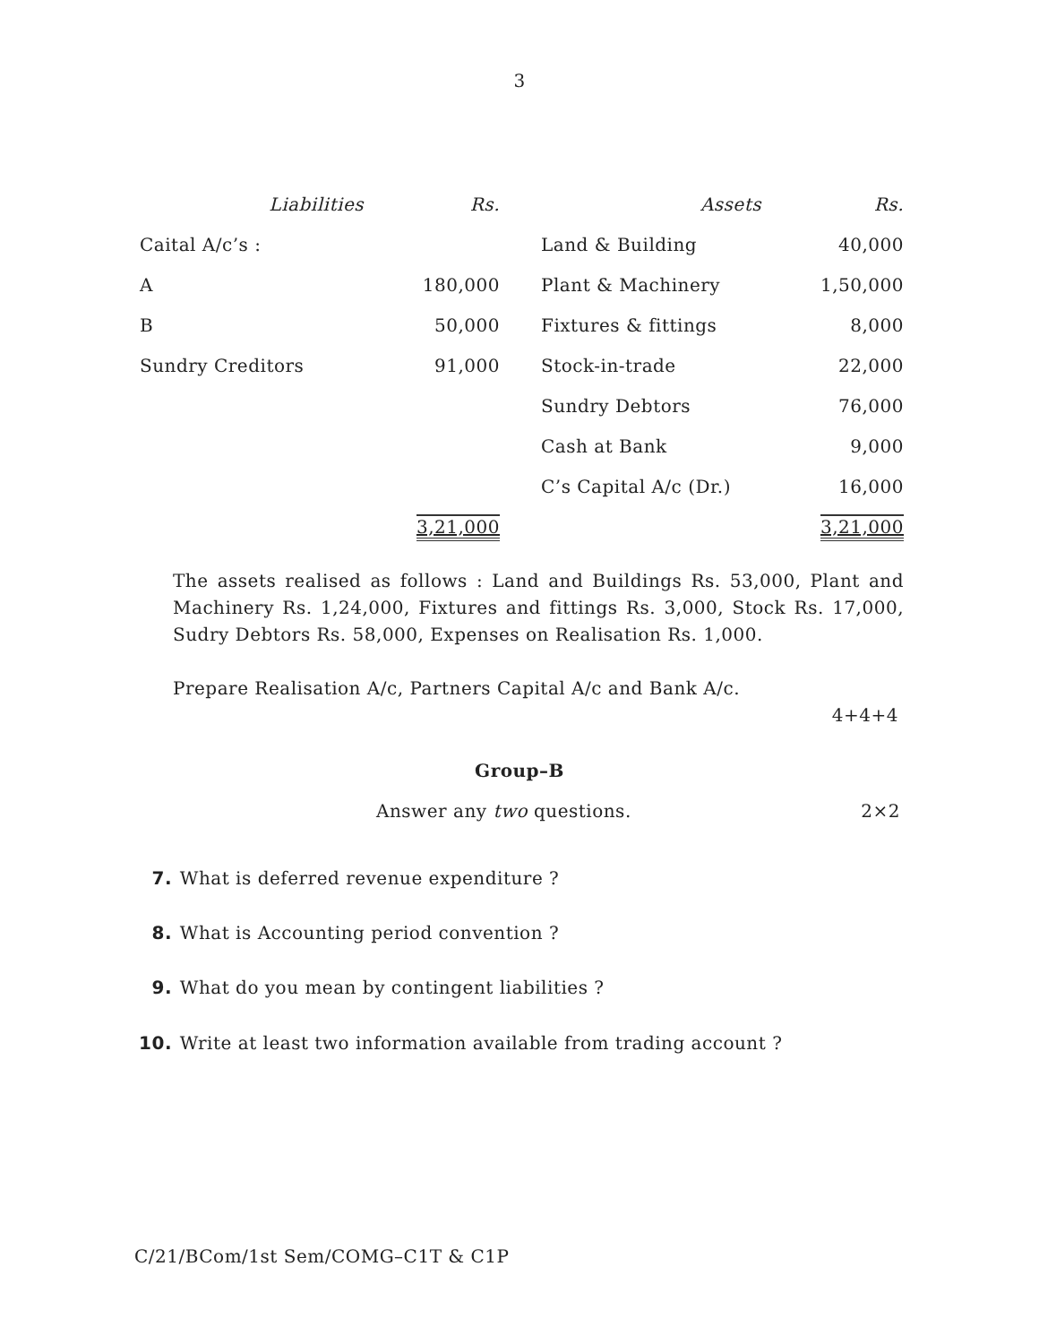3
| Liabilities | Rs. | Assets | Rs. |
| --- | --- | --- | --- |
| Caital A/c’s : | | Land & Building | 40,000 |
| A | 180,000 | Plant & Machinery | 1,50,000 |
| B | 50,000 | Fixtures & fittings | 8,000 |
| Sundry Creditors | 91,000 | Stock-in-trade | 22,000 |
| | | Sundry Debtors | 76,000 |
| | | Cash at Bank | 9,000 |
| | | C’s Capital A/c (Dr.) | 16,000 |
| | 3,21,000 | | 3,21,000 |
The assets realised as follows : Land and Buildings Rs. 53,000, Plant and Machinery Rs. 1,24,000, Fixtures and fittings Rs. 3,000, Stock Rs. 17,000, Sudry Debtors Rs. 58,000, Expenses on Realisation Rs. 1,000.
Prepare Realisation A/c, Partners Capital A/c and Bank A/c.
4+4+4
Group–B
Answer any two questions. 2×2
7. What is deferred revenue expenditure ?
8. What is Accounting period convention ?
9. What do you mean by contingent liabilities ?
10. Write at least two information available from trading account ?
C/21/BCom/1st Sem/COMG–C1T & C1P